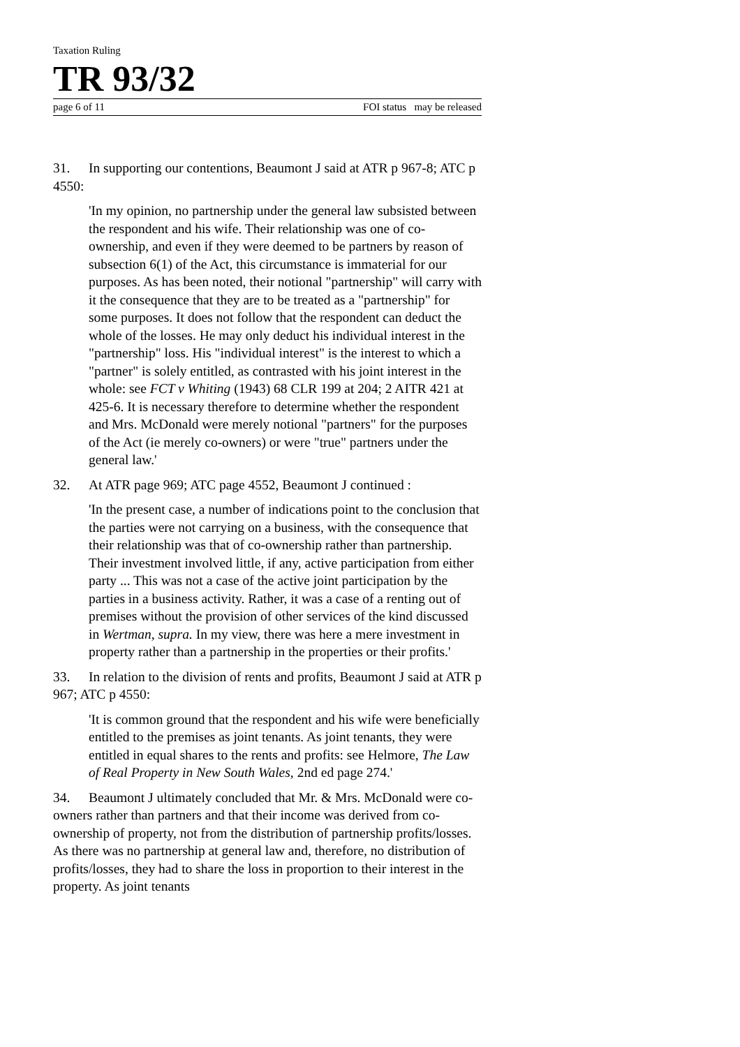Taxation Ruling
TR 93/32
page 6 of 11 FOI status may be released
31. In supporting our contentions, Beaumont J said at ATR p 967-8; ATC p 4550:
'In my opinion, no partnership under the general law subsisted between the respondent and his wife. Their relationship was one of co-ownership, and even if they were deemed to be partners by reason of subsection 6(1) of the Act, this circumstance is immaterial for our purposes. As has been noted, their notional "partnership" will carry with it the consequence that they are to be treated as a "partnership" for some purposes. It does not follow that the respondent can deduct the whole of the losses. He may only deduct his individual interest in the "partnership" loss. His "individual interest" is the interest to which a "partner" is solely entitled, as contrasted with his joint interest in the whole: see FCT v Whiting (1943) 68 CLR 199 at 204; 2 AITR 421 at 425-6. It is necessary therefore to determine whether the respondent and Mrs. McDonald were merely notional "partners" for the purposes of the Act (ie merely co-owners) or were "true" partners under the general law.'
32. At ATR page 969; ATC page 4552, Beaumont J continued :
'In the present case, a number of indications point to the conclusion that the parties were not carrying on a business, with the consequence that their relationship was that of co-ownership rather than partnership. Their investment involved little, if any, active participation from either party ... This was not a case of the active joint participation by the parties in a business activity. Rather, it was a case of a renting out of premises without the provision of other services of the kind discussed in Wertman, supra. In my view, there was here a mere investment in property rather than a partnership in the properties or their profits.'
33. In relation to the division of rents and profits, Beaumont J said at ATR p 967; ATC p 4550:
'It is common ground that the respondent and his wife were beneficially entitled to the premises as joint tenants. As joint tenants, they were entitled in equal shares to the rents and profits: see Helmore, The Law of Real Property in New South Wales, 2nd ed page 274.'
34. Beaumont J ultimately concluded that Mr. & Mrs. McDonald were co-owners rather than partners and that their income was derived from co-ownership of property, not from the distribution of partnership profits/losses. As there was no partnership at general law and, therefore, no distribution of profits/losses, they had to share the loss in proportion to their interest in the property. As joint tenants